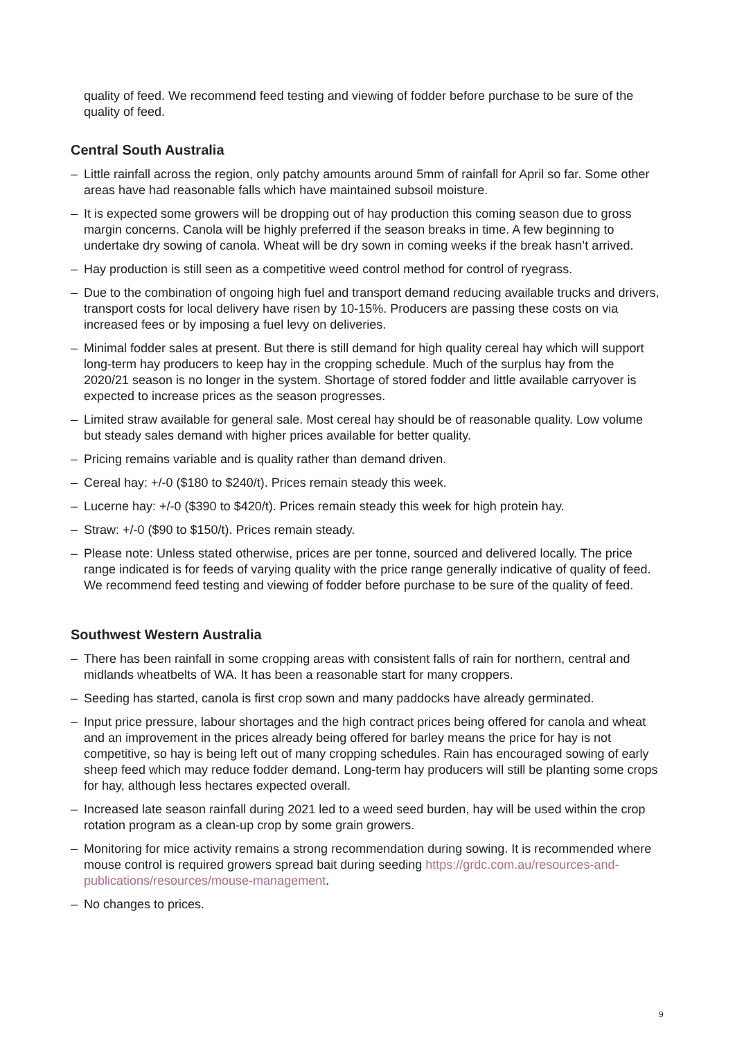quality of feed. We recommend feed testing and viewing of fodder before purchase to be sure of the quality of feed.
Central South Australia
– Little rainfall across the region, only patchy amounts around 5mm of rainfall for April so far. Some other areas have had reasonable falls which have maintained subsoil moisture.
– It is expected some growers will be dropping out of hay production this coming season due to gross margin concerns. Canola will be highly preferred if the season breaks in time. A few beginning to undertake dry sowing of canola. Wheat will be dry sown in coming weeks if the break hasn’t arrived.
– Hay production is still seen as a competitive weed control method for control of ryegrass.
– Due to the combination of ongoing high fuel and transport demand reducing available trucks and drivers, transport costs for local delivery have risen by 10-15%. Producers are passing these costs on via increased fees or by imposing a fuel levy on deliveries.
– Minimal fodder sales at present. But there is still demand for high quality cereal hay which will support long-term hay producers to keep hay in the cropping schedule. Much of the surplus hay from the 2020/21 season is no longer in the system. Shortage of stored fodder and little available carryover is expected to increase prices as the season progresses.
– Limited straw available for general sale. Most cereal hay should be of reasonable quality. Low volume but steady sales demand with higher prices available for better quality.
– Pricing remains variable and is quality rather than demand driven.
– Cereal hay: +/-0 ($180 to $240/t). Prices remain steady this week.
– Lucerne hay: +/-0 ($390 to $420/t). Prices remain steady this week for high protein hay.
– Straw: +/-0 ($90 to $150/t). Prices remain steady.
– Please note: Unless stated otherwise, prices are per tonne, sourced and delivered locally. The price range indicated is for feeds of varying quality with the price range generally indicative of quality of feed. We recommend feed testing and viewing of fodder before purchase to be sure of the quality of feed.
Southwest Western Australia
– There has been rainfall in some cropping areas with consistent falls of rain for northern, central and midlands wheatbelts of WA. It has been a reasonable start for many croppers.
– Seeding has started, canola is first crop sown and many paddocks have already germinated.
– Input price pressure, labour shortages and the high contract prices being offered for canola and wheat and an improvement in the prices already being offered for barley means the price for hay is not competitive, so hay is being left out of many cropping schedules. Rain has encouraged sowing of early sheep feed which may reduce fodder demand. Long-term hay producers will still be planting some crops for hay, although less hectares expected overall.
– Increased late season rainfall during 2021 led to a weed seed burden, hay will be used within the crop rotation program as a clean-up crop by some grain growers.
– Monitoring for mice activity remains a strong recommendation during sowing. It is recommended where mouse control is required growers spread bait during seeding https://grdc.com.au/resources-and-publications/resources/mouse-management.
– No changes to prices.
9